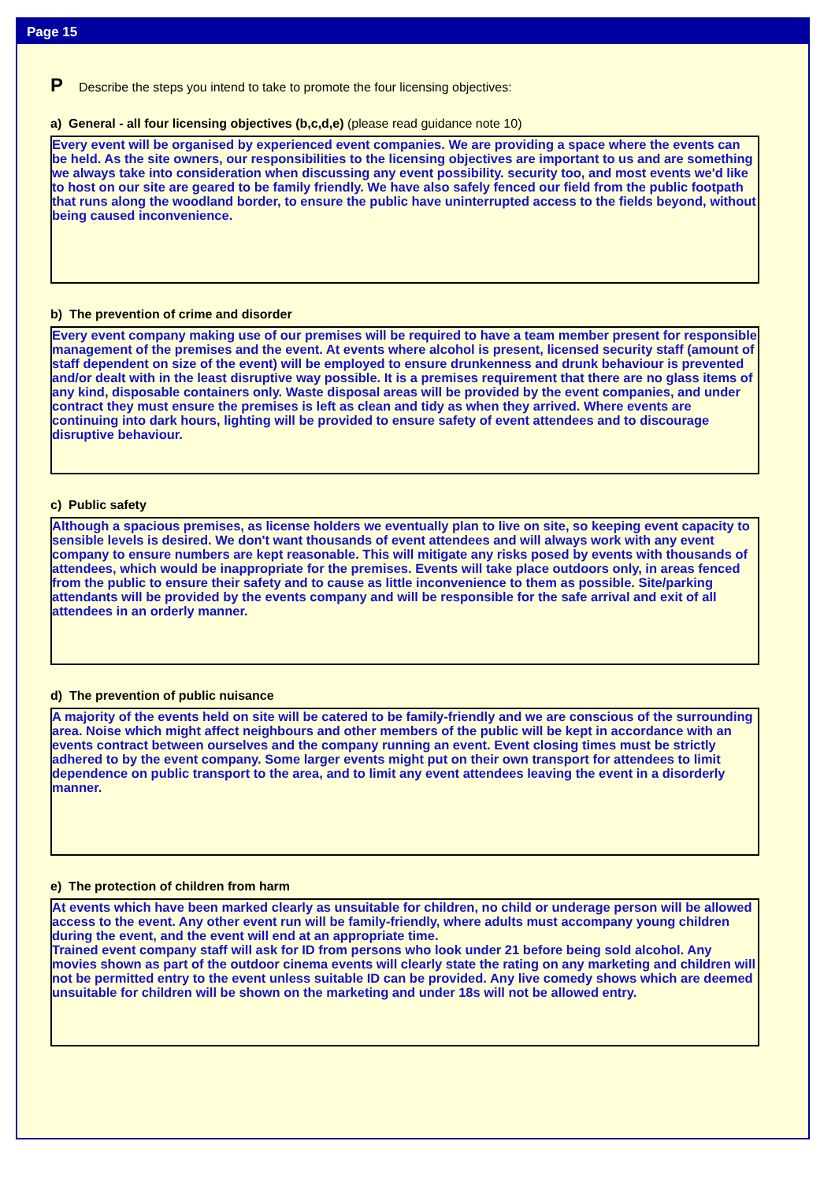Page 15
P Describe the steps you intend to take to promote the four licensing objectives:
a) General - all four licensing objectives (b,c,d,e) (please read guidance note 10)
Every event will be organised by experienced event companies. We are providing a space where the events can be held. As the site owners, our responsibilities to the licensing objectives are important to us and are something we always take into consideration when discussing any event possibility. security too, and most events we'd like to host on our site are geared to be family friendly. We have also safely fenced our field from the public footpath that runs along the woodland border, to ensure the public have uninterrupted access to the fields beyond, without being caused inconvenience.
b) The prevention of crime and disorder
Every event company making use of our premises will be required to have a team member present for responsible management of the premises and the event. At events where alcohol is present, licensed security staff (amount of staff dependent on size of the event) will be employed to ensure drunkenness and drunk behaviour is prevented and/or dealt with in the least disruptive way possible. It is a premises requirement that there are no glass items of any kind, disposable containers only. Waste disposal areas will be provided by the event companies, and under contract they must ensure the premises is left as clean and tidy as when they arrived. Where events are continuing into dark hours, lighting will be provided to ensure safety of event attendees and to discourage disruptive behaviour.
c) Public safety
Although a spacious premises, as license holders we eventually plan to live on site, so keeping event capacity to sensible levels is desired. We don't want thousands of event attendees and will always work with any event company to ensure numbers are kept reasonable. This will mitigate any risks posed by events with thousands of attendees, which would be inappropriate for the premises. Events will take place outdoors only, in areas fenced from the public to ensure their safety and to cause as little inconvenience to them as possible. Site/parking attendants will be provided by the events company and will be responsible for the safe arrival and exit of all attendees in an orderly manner.
d) The prevention of public nuisance
A majority of the events held on site will be catered to be family-friendly and we are conscious of the surrounding area. Noise which might affect neighbours and other members of the public will be kept in accordance with an events contract between ourselves and the company running an event. Event closing times must be strictly adhered to by the event company. Some larger events might put on their own transport for attendees to limit dependence on public transport to the area, and to limit any event attendees leaving the event in a disorderly manner.
e) The protection of children from harm
At events which have been marked clearly as unsuitable for children, no child or underage person will be allowed access to the event. Any other event run will be family-friendly, where adults must accompany young children during the event, and the event will end at an appropriate time.
Trained event company staff will ask for ID from persons who look under 21 before being sold alcohol. Any movies shown as part of the outdoor cinema events will clearly state the rating on any marketing and children will not be permitted entry to the event unless suitable ID can be provided. Any live comedy shows which are deemed unsuitable for children will be shown on the marketing and under 18s will not be allowed entry.